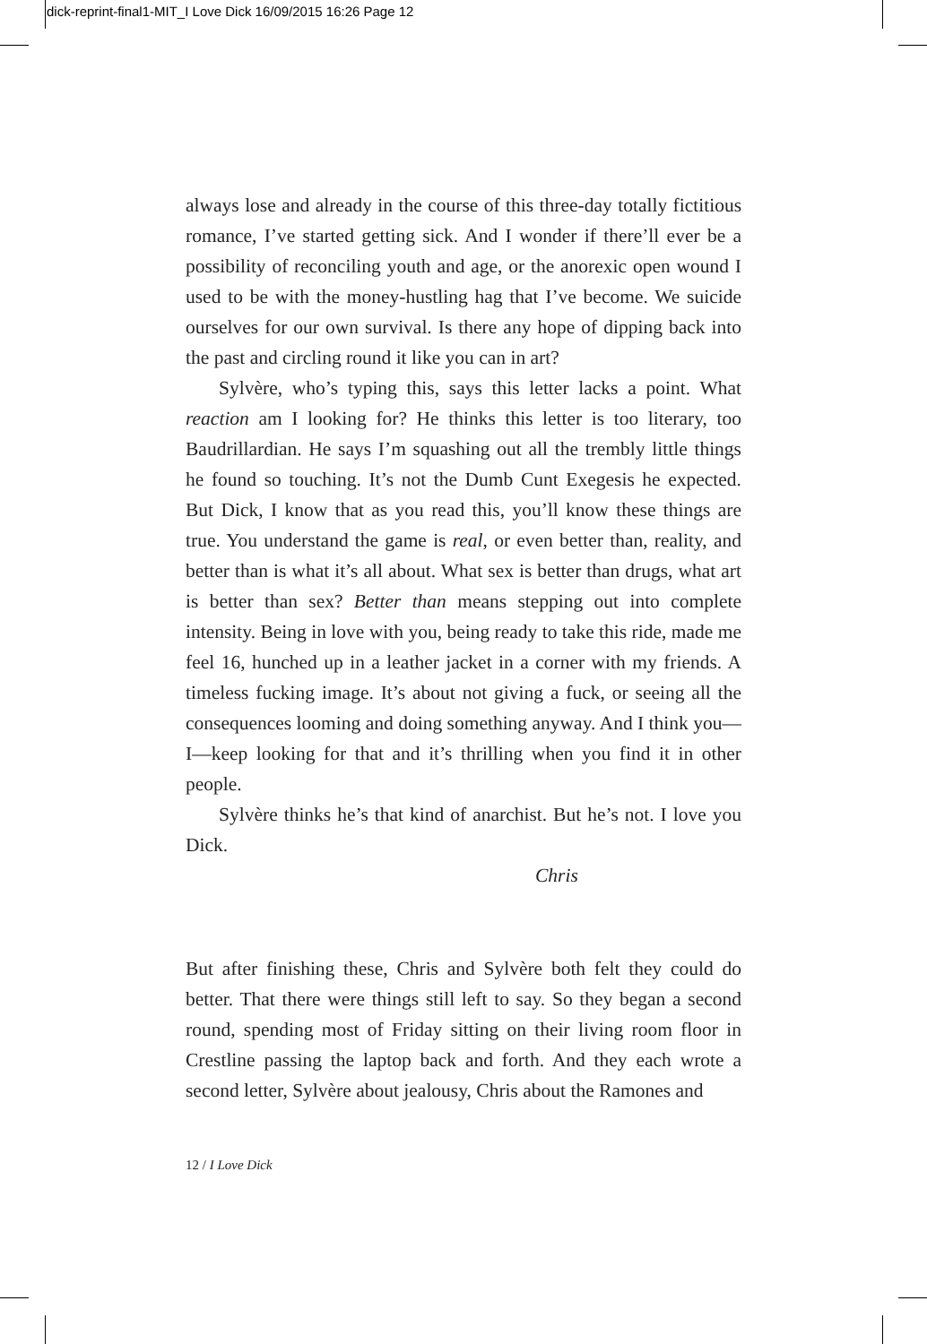dick-reprint-final1-MIT_I Love Dick 16/09/2015 16:26 Page 12
always lose and already in the course of this three-day totally ficti­tious romance, I’ve started getting sick. And I wonder if there’ll ever be a possibility of reconciling youth and age, or the anorexic open wound I used to be with the money-hustling hag that I’ve become. We suicide ourselves for our own survival. Is there any hope of dip­ping back into the past and circling round it like you can in art?
Sylvère, who’s typing this, says this letter lacks a point. What reaction am I looking for? He thinks this letter is too literary, too Baudrillardian. He says I’m squashing out all the trembly little things he found so touching. It’s not the Dumb Cunt Exegesis he expected. But Dick, I know that as you read this, you’ll know these things are true. You understand the game is real, or even better than, reality, and better than is what it’s all about. What sex is better than drugs, what art is better than sex? Better than means stepping out into complete intensity. Being in love with you, being ready to take this ride, made me feel 16, hunched up in a leather jacket in a cor­ner with my friends. A timeless fucking image. It’s about not giving a fuck, or seeing all the consequences looming and doing something anyway. And I think you—I—keep looking for that and it’s thrilling when you find it in other people.
Sylvère thinks he’s that kind of anarchist. But he’s not. I love you Dick.
Chris
But after finishing these, Chris and Sylvère both felt they could do better. That there were things still left to say. So they began a second round, spending most of Friday sitting on their living room floor in Crestline passing the laptop back and forth. And they each wrote a second letter, Sylvère about jealousy, Chris about the Ramones and
12 / I Love Dick